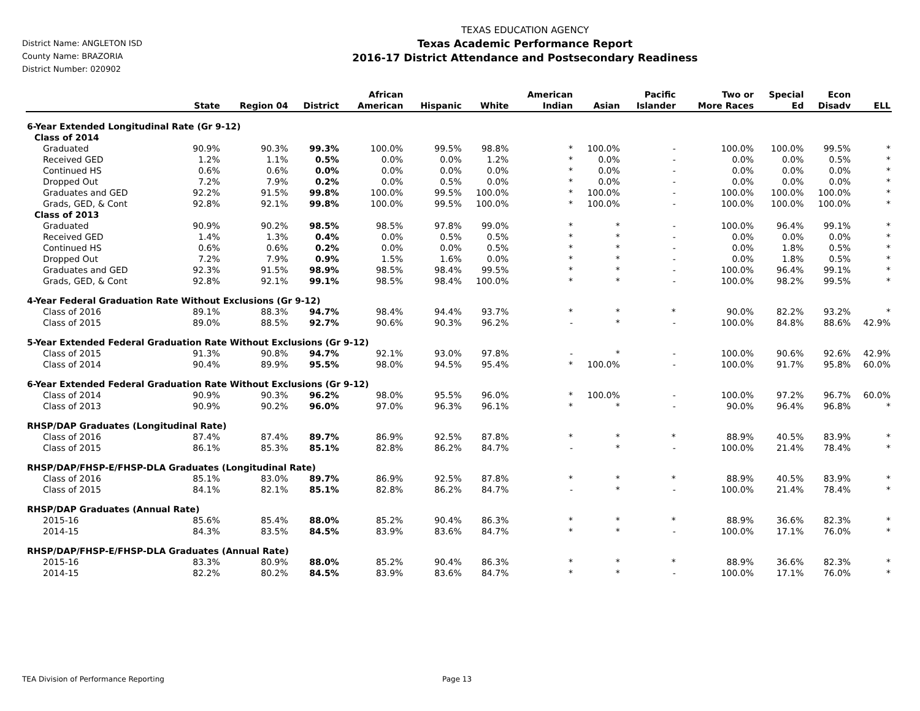District Name: ANGLETON ISD
County Name: BRAZORIA
District Number: 020902
TEXAS EDUCATION AGENCY
Texas Academic Performance Report
2016-17 District Attendance and Postsecondary Readiness
| | State | Region 04 | District | African American | Hispanic | White | American Indian | Asian | Pacific Islander | Two or More Races | Special Ed | Econ Disadv | ELL |
| --- | --- | --- | --- | --- | --- | --- | --- | --- | --- | --- | --- | --- | --- |
| 6-Year Extended Longitudinal Rate (Gr 9-12) | | | | | | | | | | | | | |
| Class of 2014 | | | | | | | | | | | | | |
| Graduated | 90.9% | 90.3% | 99.3% | 100.0% | 99.5% | 98.8% | * | 100.0% | - | 100.0% | 100.0% | 99.5% | * |
| Received GED | 1.2% | 1.1% | 0.5% | 0.0% | 0.0% | 1.2% | * | 0.0% | - | 0.0% | 0.0% | 0.5% | * |
| Continued HS | 0.6% | 0.6% | 0.0% | 0.0% | 0.0% | 0.0% | * | 0.0% | - | 0.0% | 0.0% | 0.0% | * |
| Dropped Out | 7.2% | 7.9% | 0.2% | 0.0% | 0.5% | 0.0% | * | 0.0% | - | 0.0% | 0.0% | 0.0% | * |
| Graduates and GED | 92.2% | 91.5% | 99.8% | 100.0% | 99.5% | 100.0% | * | 100.0% | - | 100.0% | 100.0% | 100.0% | * |
| Grads, GED, & Cont | 92.8% | 92.1% | 99.8% | 100.0% | 99.5% | 100.0% | * | 100.0% | - | 100.0% | 100.0% | 100.0% | * |
| Class of 2013 | | | | | | | | | | | | | |
| Graduated | 90.9% | 90.2% | 98.5% | 98.5% | 97.8% | 99.0% | * | * | - | 100.0% | 96.4% | 99.1% | * |
| Received GED | 1.4% | 1.3% | 0.4% | 0.0% | 0.5% | 0.5% | * | * | - | 0.0% | 0.0% | 0.0% | * |
| Continued HS | 0.6% | 0.6% | 0.2% | 0.0% | 0.0% | 0.5% | * | * | - | 0.0% | 1.8% | 0.5% | * |
| Dropped Out | 7.2% | 7.9% | 0.9% | 1.5% | 1.6% | 0.0% | * | * | - | 0.0% | 1.8% | 0.5% | * |
| Graduates and GED | 92.3% | 91.5% | 98.9% | 98.5% | 98.4% | 99.5% | * | * | - | 100.0% | 96.4% | 99.1% | * |
| Grads, GED, & Cont | 92.8% | 92.1% | 99.1% | 98.5% | 98.4% | 100.0% | * | * | - | 100.0% | 98.2% | 99.5% | * |
| 4-Year Federal Graduation Rate Without Exclusions (Gr 9-12) | | | | | | | | | | | | | |
| Class of 2016 | 89.1% | 88.3% | 94.7% | 98.4% | 94.4% | 93.7% | * | * | * | 90.0% | 82.2% | 93.2% | * |
| Class of 2015 | 89.0% | 88.5% | 92.7% | 90.6% | 90.3% | 96.2% | - | * | - | 100.0% | 84.8% | 88.6% | 42.9% |
| 5-Year Extended Federal Graduation Rate Without Exclusions (Gr 9-12) | | | | | | | | | | | | | |
| Class of 2015 | 91.3% | 90.8% | 94.7% | 92.1% | 93.0% | 97.8% | - | * | - | 100.0% | 90.6% | 92.6% | 42.9% |
| Class of 2014 | 90.4% | 89.9% | 95.5% | 98.0% | 94.5% | 95.4% | * | 100.0% | - | 100.0% | 91.7% | 95.8% | 60.0% |
| 6-Year Extended Federal Graduation Rate Without Exclusions (Gr 9-12) | | | | | | | | | | | | | |
| Class of 2014 | 90.9% | 90.3% | 96.2% | 98.0% | 95.5% | 96.0% | * | 100.0% | - | 100.0% | 97.2% | 96.7% | 60.0% |
| Class of 2013 | 90.9% | 90.2% | 96.0% | 97.0% | 96.3% | 96.1% | * | * | - | 90.0% | 96.4% | 96.8% | * |
| RHSP/DAP Graduates (Longitudinal Rate) | | | | | | | | | | | | | |
| Class of 2016 | 87.4% | 87.4% | 89.7% | 86.9% | 92.5% | 87.8% | * | * | * | 88.9% | 40.5% | 83.9% | * |
| Class of 2015 | 86.1% | 85.3% | 85.1% | 82.8% | 86.2% | 84.7% | - | * | - | 100.0% | 21.4% | 78.4% | * |
| RHSP/DAP/FHSP-E/FHSP-DLA Graduates (Longitudinal Rate) | | | | | | | | | | | | | |
| Class of 2016 | 85.1% | 83.0% | 89.7% | 86.9% | 92.5% | 87.8% | * | * | * | 88.9% | 40.5% | 83.9% | * |
| Class of 2015 | 84.1% | 82.1% | 85.1% | 82.8% | 86.2% | 84.7% | - | * | - | 100.0% | 21.4% | 78.4% | * |
| RHSP/DAP Graduates (Annual Rate) | | | | | | | | | | | | | |
| 2015-16 | 85.6% | 85.4% | 88.0% | 85.2% | 90.4% | 86.3% | * | * | * | 88.9% | 36.6% | 82.3% | * |
| 2014-15 | 84.3% | 83.5% | 84.5% | 83.9% | 83.6% | 84.7% | * | * | - | 100.0% | 17.1% | 76.0% | * |
| RHSP/DAP/FHSP-E/FHSP-DLA Graduates (Annual Rate) | | | | | | | | | | | | | |
| 2015-16 | 83.3% | 80.9% | 88.0% | 85.2% | 90.4% | 86.3% | * | * | * | 88.9% | 36.6% | 82.3% | * |
| 2014-15 | 82.2% | 80.2% | 84.5% | 83.9% | 83.6% | 84.7% | * | * | - | 100.0% | 17.1% | 76.0% | * |
TEA Division of Performance Reporting Page 13